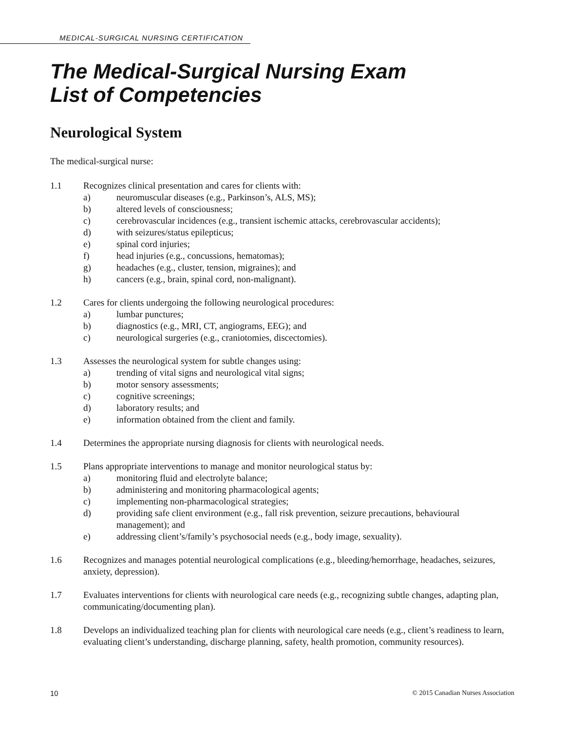MEDICAL-SURGICAL NURSING CERTIFICATION
The Medical-Surgical Nursing Exam
List of Competencies
Neurological System
The medical-surgical nurse:
1.1 Recognizes clinical presentation and cares for clients with:
a) neuromuscular diseases (e.g., Parkinson’s, ALS, MS);
b) altered levels of consciousness;
c) cerebrovascular incidences (e.g., transient ischemic attacks, cerebrovascular accidents);
d) with seizures/status epilepticus;
e) spinal cord injuries;
f) head injuries (e.g., concussions, hematomas);
g) headaches (e.g., cluster, tension, migraines); and
h) cancers (e.g., brain, spinal cord, non-malignant).
1.2 Cares for clients undergoing the following neurological procedures:
a) lumbar punctures;
b) diagnostics (e.g., MRI, CT, angiograms, EEG); and
c) neurological surgeries (e.g., craniotomies, discectomies).
1.3 Assesses the neurological system for subtle changes using:
a) trending of vital signs and neurological vital signs;
b) motor sensory assessments;
c) cognitive screenings;
d) laboratory results; and
e) information obtained from the client and family.
1.4 Determines the appropriate nursing diagnosis for clients with neurological needs.
1.5 Plans appropriate interventions to manage and monitor neurological status by:
a) monitoring fluid and electrolyte balance;
b) administering and monitoring pharmacological agents;
c) implementing non-pharmacological strategies;
d) providing safe client environment (e.g., fall risk prevention, seizure precautions, behavioural management); and
e) addressing client’s/family’s psychosocial needs (e.g., body image, sexuality).
1.6 Recognizes and manages potential neurological complications (e.g., bleeding/hemorrhage, headaches, seizures, anxiety, depression).
1.7 Evaluates interventions for clients with neurological care needs (e.g., recognizing subtle changes, adapting plan, communicating/documenting plan).
1.8 Develops an individualized teaching plan for clients with neurological care needs (e.g., client’s readiness to learn, evaluating client’s understanding, discharge planning, safety, health promotion, community resources).
10 © 2015 Canadian Nurses Association